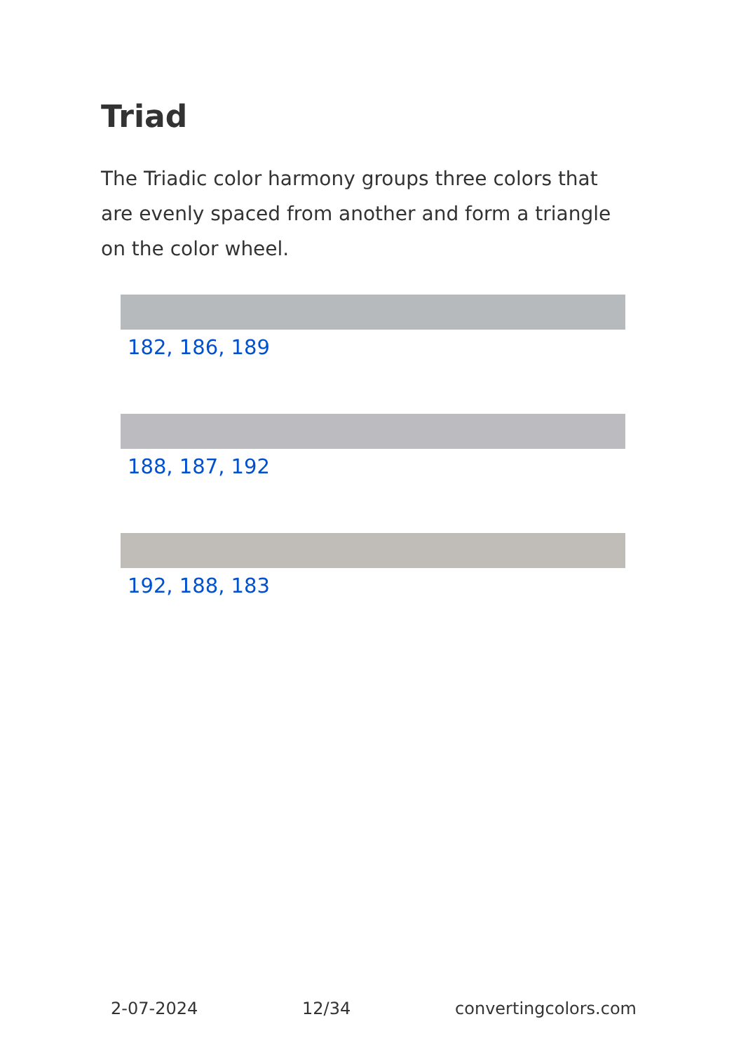Triad
The Triadic color harmony groups three colors that are evenly spaced from another and form a triangle on the color wheel.
182, 186, 189
188, 187, 192
192, 188, 183
2-07-2024 12/34 convertingcolors.com